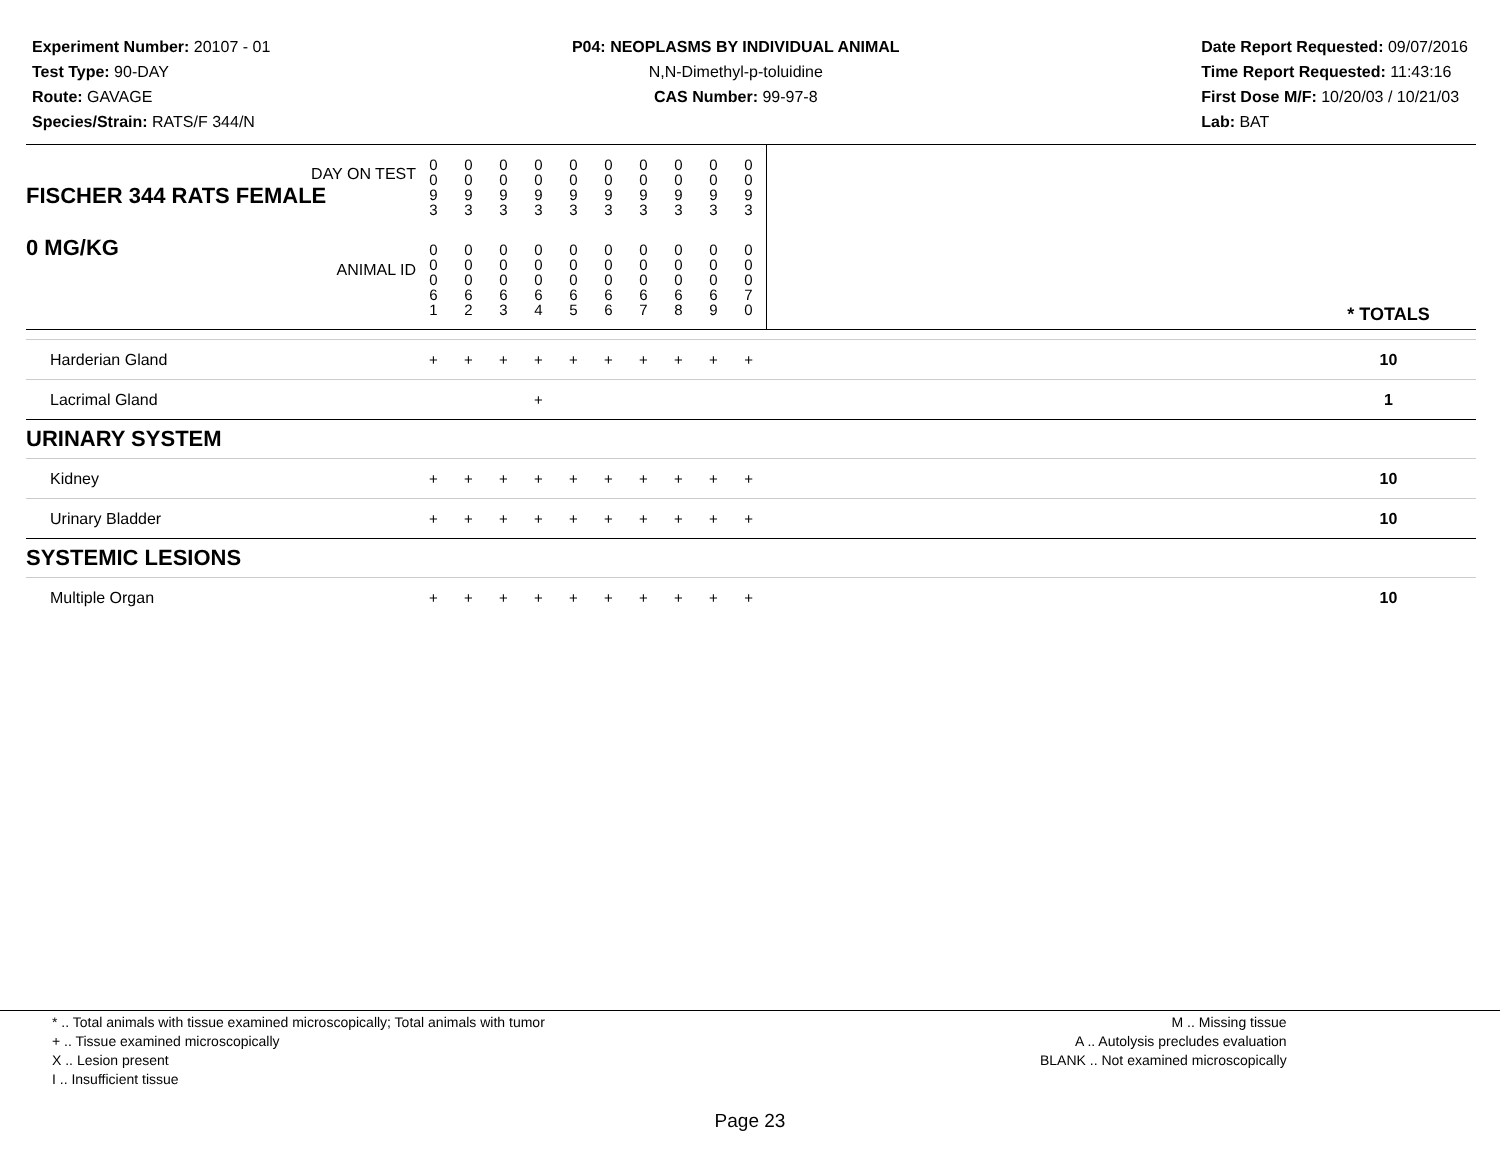Experiment Number: 20107 - 01
Test Type: 90-DAY
Route: GAVAGE
Species/Strain: RATS/F 344/N
P04: NEOPLASMS BY INDIVIDUAL ANIMAL
N,N-Dimethyl-p-toluidine
CAS Number: 99-97-8
Date Report Requested: 09/07/2016
Time Report Requested: 11:43:16
First Dose M/F: 10/20/03 / 10/21/03
Lab: BAT
| DAY ON TEST FISCHER 344 RATS FEMALE | 0 0 9 3 | 0 0 9 3 | 0 0 9 3 | 0 0 9 3 | 0 0 9 3 | 0 0 9 3 | 0 0 9 3 | 0 0 9 3 | 0 0 9 3 | 0 0 9 3 | | |
| 0 MG/KG ANIMAL ID | 0 0 0 6 1 | 0 0 0 6 2 | 0 0 0 6 3 | 0 0 0 6 4 | 0 0 0 6 5 | 0 0 0 6 6 | 0 0 0 6 7 | 0 0 0 6 8 | 0 0 0 6 9 | 0 0 0 7 0 | | * TOTALS |
| Harderian Gland | + | + | + | + | + | + | + | + | + | + | | 10 |
| Lacrimal Gland | | | | + | | | | | | | | 1 |
| URINARY SYSTEM | | | | | | | | | | | | |
| Kidney | + | + | + | + | + | + | + | + | + | + | | 10 |
| Urinary Bladder | + | + | + | + | + | + | + | + | + | + | | 10 |
| SYSTEMIC LESIONS | | | | | | | | | | | | |
| Multiple Organ | + | + | + | + | + | + | + | + | + | + | | 10 |
* .. Total animals with tissue examined microscopically; Total animals with tumor
+ .. Tissue examined microscopically
X .. Lesion present
I .. Insufficient tissue
M .. Missing tissue
A .. Autolysis precludes evaluation
BLANK .. Not examined microscopically
Page 23